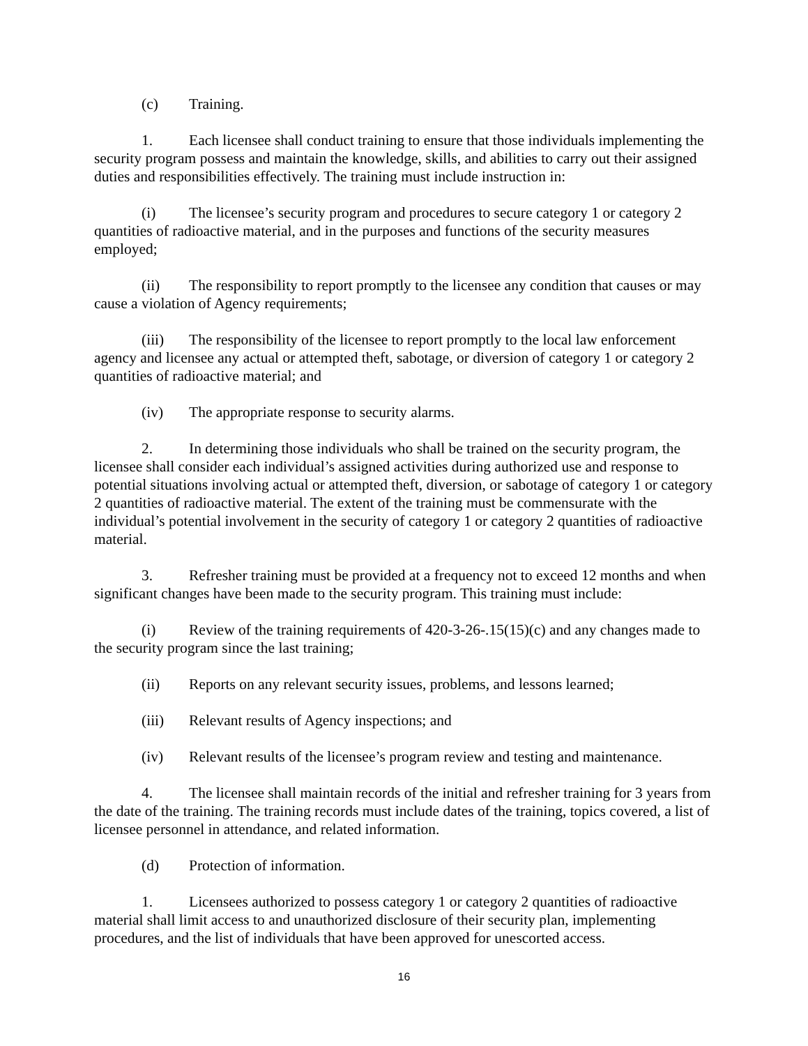(c) Training.
1. Each licensee shall conduct training to ensure that those individuals implementing the security program possess and maintain the knowledge, skills, and abilities to carry out their assigned duties and responsibilities effectively. The training must include instruction in:
(i) The licensee’s security program and procedures to secure category 1 or category 2 quantities of radioactive material, and in the purposes and functions of the security measures employed;
(ii) The responsibility to report promptly to the licensee any condition that causes or may cause a violation of Agency requirements;
(iii) The responsibility of the licensee to report promptly to the local law enforcement agency and licensee any actual or attempted theft, sabotage, or diversion of category 1 or category 2 quantities of radioactive material; and
(iv) The appropriate response to security alarms.
2. In determining those individuals who shall be trained on the security program, the licensee shall consider each individual’s assigned activities during authorized use and response to potential situations involving actual or attempted theft, diversion, or sabotage of category 1 or category 2 quantities of radioactive material. The extent of the training must be commensurate with the individual’s potential involvement in the security of category 1 or category 2 quantities of radioactive material.
3. Refresher training must be provided at a frequency not to exceed 12 months and when significant changes have been made to the security program. This training must include:
(i) Review of the training requirements of 420-3-26-.15(15)(c) and any changes made to the security program since the last training;
(ii) Reports on any relevant security issues, problems, and lessons learned;
(iii) Relevant results of Agency inspections; and
(iv) Relevant results of the licensee’s program review and testing and maintenance.
4. The licensee shall maintain records of the initial and refresher training for 3 years from the date of the training. The training records must include dates of the training, topics covered, a list of licensee personnel in attendance, and related information.
(d) Protection of information.
1. Licensees authorized to possess category 1 or category 2 quantities of radioactive material shall limit access to and unauthorized disclosure of their security plan, implementing procedures, and the list of individuals that have been approved for unescorted access.
16